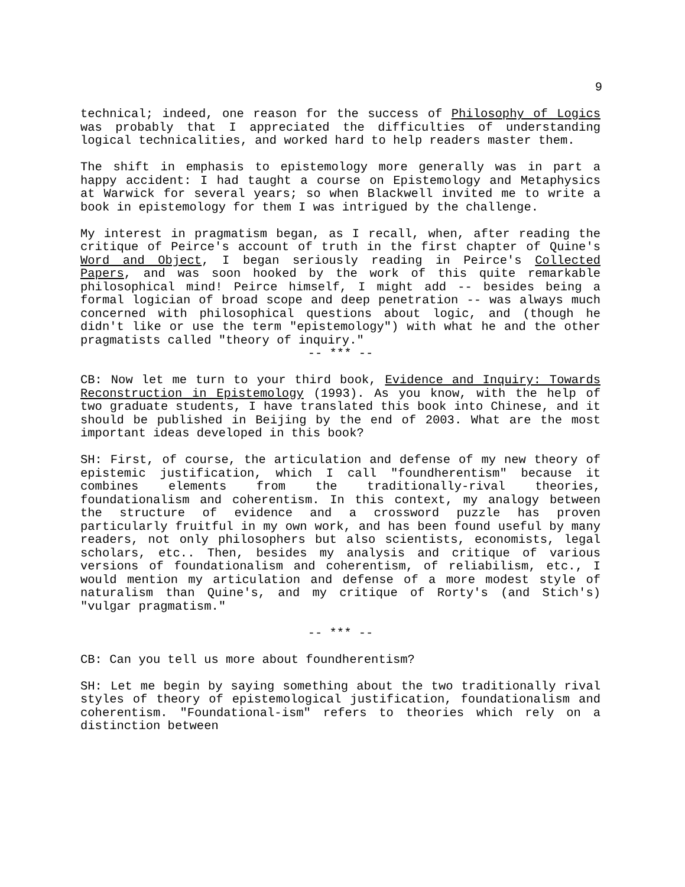9
technical; indeed, one reason for the success of Philosophy of Logics was probably that I appreciated the difficulties of understanding logical technicalities, and worked hard to help readers master them.
The shift in emphasis to epistemology more generally was in part a happy accident: I had taught a course on Epistemology and Metaphysics at Warwick for several years; so when Blackwell invited me to write a book in epistemology for them I was intrigued by the challenge.
My interest in pragmatism began, as I recall, when, after reading the critique of Peirce's account of truth in the first chapter of Quine's Word and Object, I began seriously reading in Peirce's Collected Papers, and was soon hooked by the work of this quite remarkable philosophical mind! Peirce himself, I might add -- besides being a formal logician of broad scope and deep penetration -- was always much concerned with philosophical questions about logic, and (though he didn't like or use the term "epistemology") with what he and the other pragmatists called "theory of inquiry."
-- *** --
CB: Now let me turn to your third book, Evidence and Inquiry: Towards Reconstruction in Epistemology (1993). As you know, with the help of two graduate students, I have translated this book into Chinese, and it should be published in Beijing by the end of 2003. What are the most important ideas developed in this book?
SH: First, of course, the articulation and defense of my new theory of epistemic justification, which I call "foundherentism" because it combines elements from the traditionally-rival theories, foundationalism and coherentism. In this context, my analogy between the structure of evidence and a crossword puzzle has proven particularly fruitful in my own work, and has been found useful by many readers, not only philosophers but also scientists, economists, legal scholars, etc.. Then, besides my analysis and critique of various versions of foundationalism and coherentism, of reliabilism, etc., I would mention my articulation and defense of a more modest style of naturalism than Quine's, and my critique of Rorty's (and Stich's) "vulgar pragmatism."
-- *** --
CB: Can you tell us more about foundherentism?
SH: Let me begin by saying something about the two traditionally rival styles of theory of epistemological justification, foundationalism and coherentism. "Foundational-ism" refers to theories which rely on a distinction between